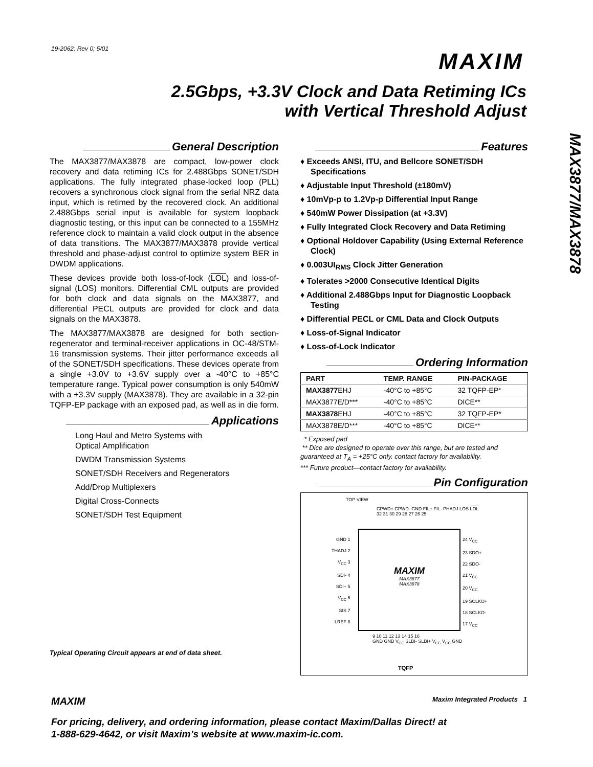19-2062; Rev 0; 5/01
MAXIM
2.5Gbps, +3.3V Clock and Data Retiming ICs
with Vertical Threshold Adjust
MAX3877/MAX3878
General Description
The MAX3877/MAX3878 are compact, low-power clock recovery and data retiming ICs for 2.488Gbps SONET/SDH applications. The fully integrated phase-locked loop (PLL) recovers a synchronous clock signal from the serial NRZ data input, which is retimed by the recovered clock. An additional 2.488Gbps serial input is available for system loopback diagnostic testing, or this input can be connected to a 155MHz reference clock to maintain a valid clock output in the absence of data transitions. The MAX3877/MAX3878 provide vertical threshold and phase-adjust control to optimize system BER in DWDM applications.
These devices provide both loss-of-lock (LOL) and loss-of-signal (LOS) monitors. Differential CML outputs are provided for both clock and data signals on the MAX3877, and differential PECL outputs are provided for clock and data signals on the MAX3878.
The MAX3877/MAX3878 are designed for both section-regenerator and terminal-receiver applications in OC-48/STM-16 transmission systems. Their jitter performance exceeds all of the SONET/SDH specifications. These devices operate from a single +3.0V to +3.6V supply over a -40°C to +85°C temperature range. Typical power consumption is only 540mW with a +3.3V supply (MAX3878). They are available in a 32-pin TQFP-EP package with an exposed pad, as well as in die form.
Applications
Long Haul and Metro Systems with
Optical Amplification
DWDM Transmission Systems
SONET/SDH Receivers and Regenerators
Add/Drop Multiplexers
Digital Cross-Connects
SONET/SDH Test Equipment
Typical Operating Circuit appears at end of data sheet.
Features
♦ Exceeds ANSI, ITU, and Bellcore SONET/SDH Specifications
♦ Adjustable Input Threshold (±180mV)
♦ 10mVp-p to 1.2Vp-p Differential Input Range
♦ 540mW Power Dissipation (at +3.3V)
♦ Fully Integrated Clock Recovery and Data Retiming
♦ Optional Holdover Capability (Using External Reference Clock)
♦ 0.003UI<sub>RMS</sub> Clock Jitter Generation
♦ Tolerates >2000 Consecutive Identical Digits
♦ Additional 2.488Gbps Input for Diagnostic Loopback Testing
♦ Differential PECL or CML Data and Clock Outputs
♦ Loss-of-Signal Indicator
♦ Loss-of-Lock Indicator
Ordering Information
| PART | TEMP. RANGE | PIN-PACKAGE |
| --- | --- | --- |
| MAX3877 EHJ | -40°C to +85°C | 32 TQFP-EP* |
| MAX3877E/D*** | -40°C to +85°C | DICE** |
| MAX3878 EHJ | -40°C to +85°C | 32 TQFP-EP* |
| MAX3878E/D*** | -40°C to +85°C | DICE** |
* Exposed pad
** Dice are designed to operate over this range, but are tested and guaranteed at T<sub>A</sub> = +25°C only. contact factory for availability.
*** Future product—contact factory for availability.
Pin Configuration
TOP VIEW
CPWD+ CPWD- GND FIL+ FIL- PHADJ LOS LOL
32 31 30 29 28 27 26 25
GND 1
THADJ 2
V<sub>CC</sub> 3
SDI- 4
SDI+ 5
V<sub>CC</sub> 6
SIS 7
LREF 8
MAXIM
MAX3877
MAX3878
24 V<sub>CC</sub>
23 SDO+
22 SDO-
21 V<sub>CC</sub>
20 V<sub>CC</sub>
19 SCLKO+
18 SCLKO-
17 V<sub>CC</sub>
9 10 11 12 13 14 15 16
GND GND V<sub>CC</sub> SLBI- SLBI+ V<sub>CC</sub> V<sub>CC</sub> GND
TQFP
MAXIM Maxim Integrated Products 1
For pricing, delivery, and ordering information, please contact Maxim/Dallas Direct! at
1-888-629-4642, or visit Maxim’s website at www.maxim-ic.com.